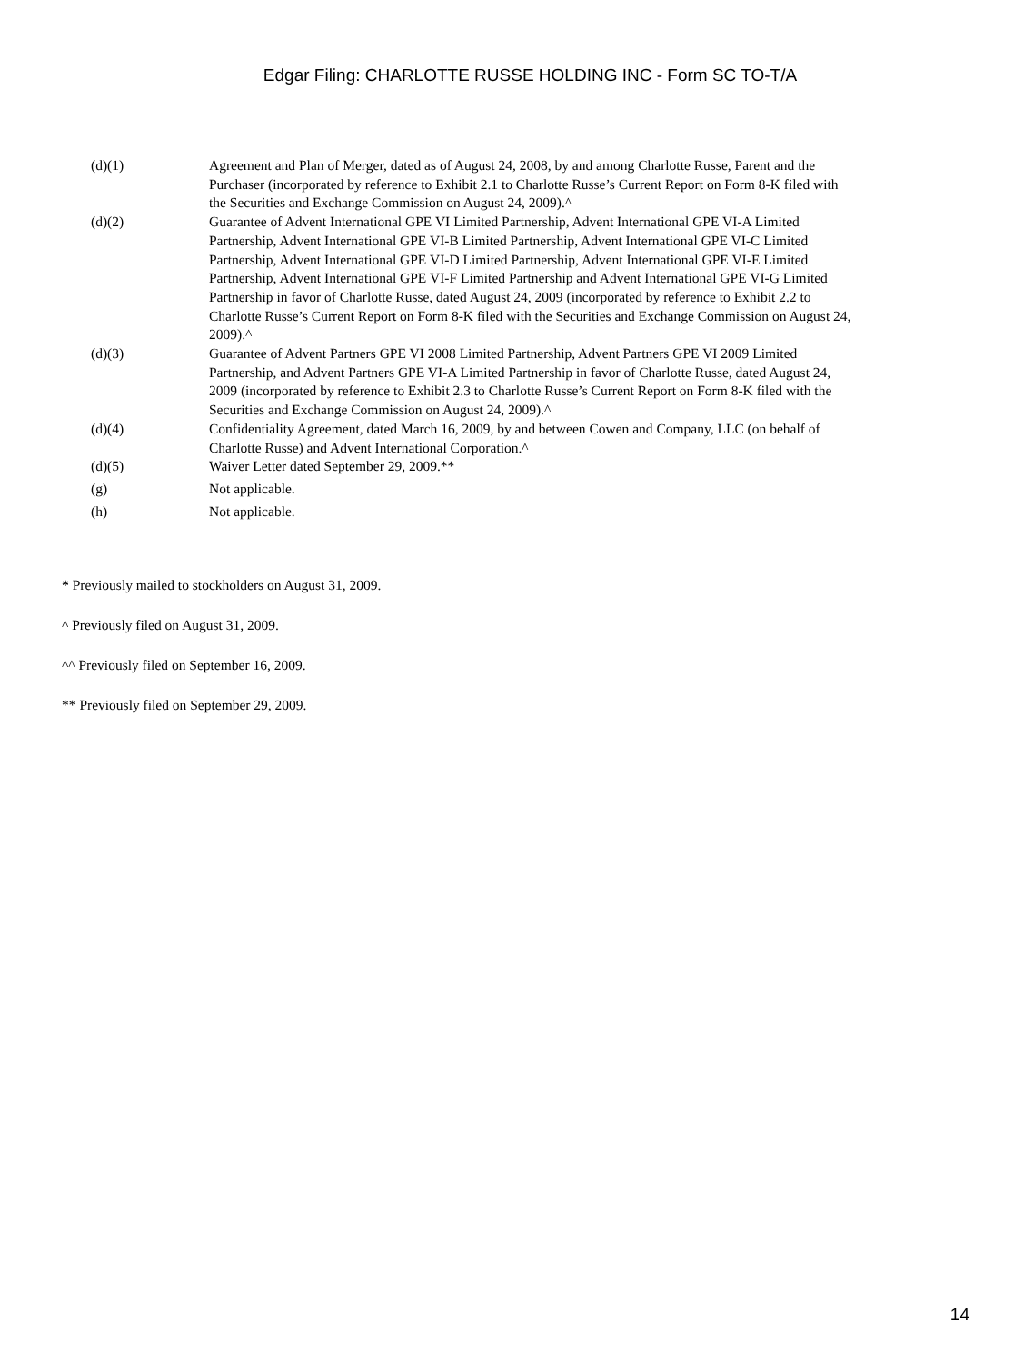Edgar Filing: CHARLOTTE RUSSE HOLDING INC - Form SC TO-T/A
| (d)(1) | Agreement and Plan of Merger, dated as of August 24, 2008, by and among Charlotte Russe, Parent and the Purchaser (incorporated by reference to Exhibit 2.1 to Charlotte Russe’s Current Report on Form 8-K filed with the Securities and Exchange Commission on August 24, 2009).^ |
| (d)(2) | Guarantee of Advent International GPE VI Limited Partnership, Advent International GPE VI-A Limited Partnership, Advent International GPE VI-B Limited Partnership, Advent International GPE VI-C Limited Partnership, Advent International GPE VI-D Limited Partnership, Advent International GPE VI-E Limited Partnership, Advent International GPE VI-F Limited Partnership and Advent International GPE VI-G Limited Partnership in favor of Charlotte Russe, dated August 24, 2009 (incorporated by reference to Exhibit 2.2 to Charlotte Russe’s Current Report on Form 8-K filed with the Securities and Exchange Commission on August 24, 2009).^ |
| (d)(3) | Guarantee of Advent Partners GPE VI 2008 Limited Partnership, Advent Partners GPE VI 2009 Limited Partnership, and Advent Partners GPE VI-A Limited Partnership in favor of Charlotte Russe, dated August 24, 2009 (incorporated by reference to Exhibit 2.3 to Charlotte Russe’s Current Report on Form 8-K filed with the Securities and Exchange Commission on August 24, 2009).^ |
| (d)(4) | Confidentiality Agreement, dated March 16, 2009, by and between Cowen and Company, LLC (on behalf of Charlotte Russe) and Advent International Corporation.^ |
| (d)(5) | Waiver Letter dated September 29, 2009.** |
| (g) | Not applicable. |
| (h) | Not applicable. |
* Previously mailed to stockholders on August 31, 2009.
^ Previously filed on August 31, 2009.
^^ Previously filed on September 16, 2009.
** Previously filed on September 29, 2009.
14